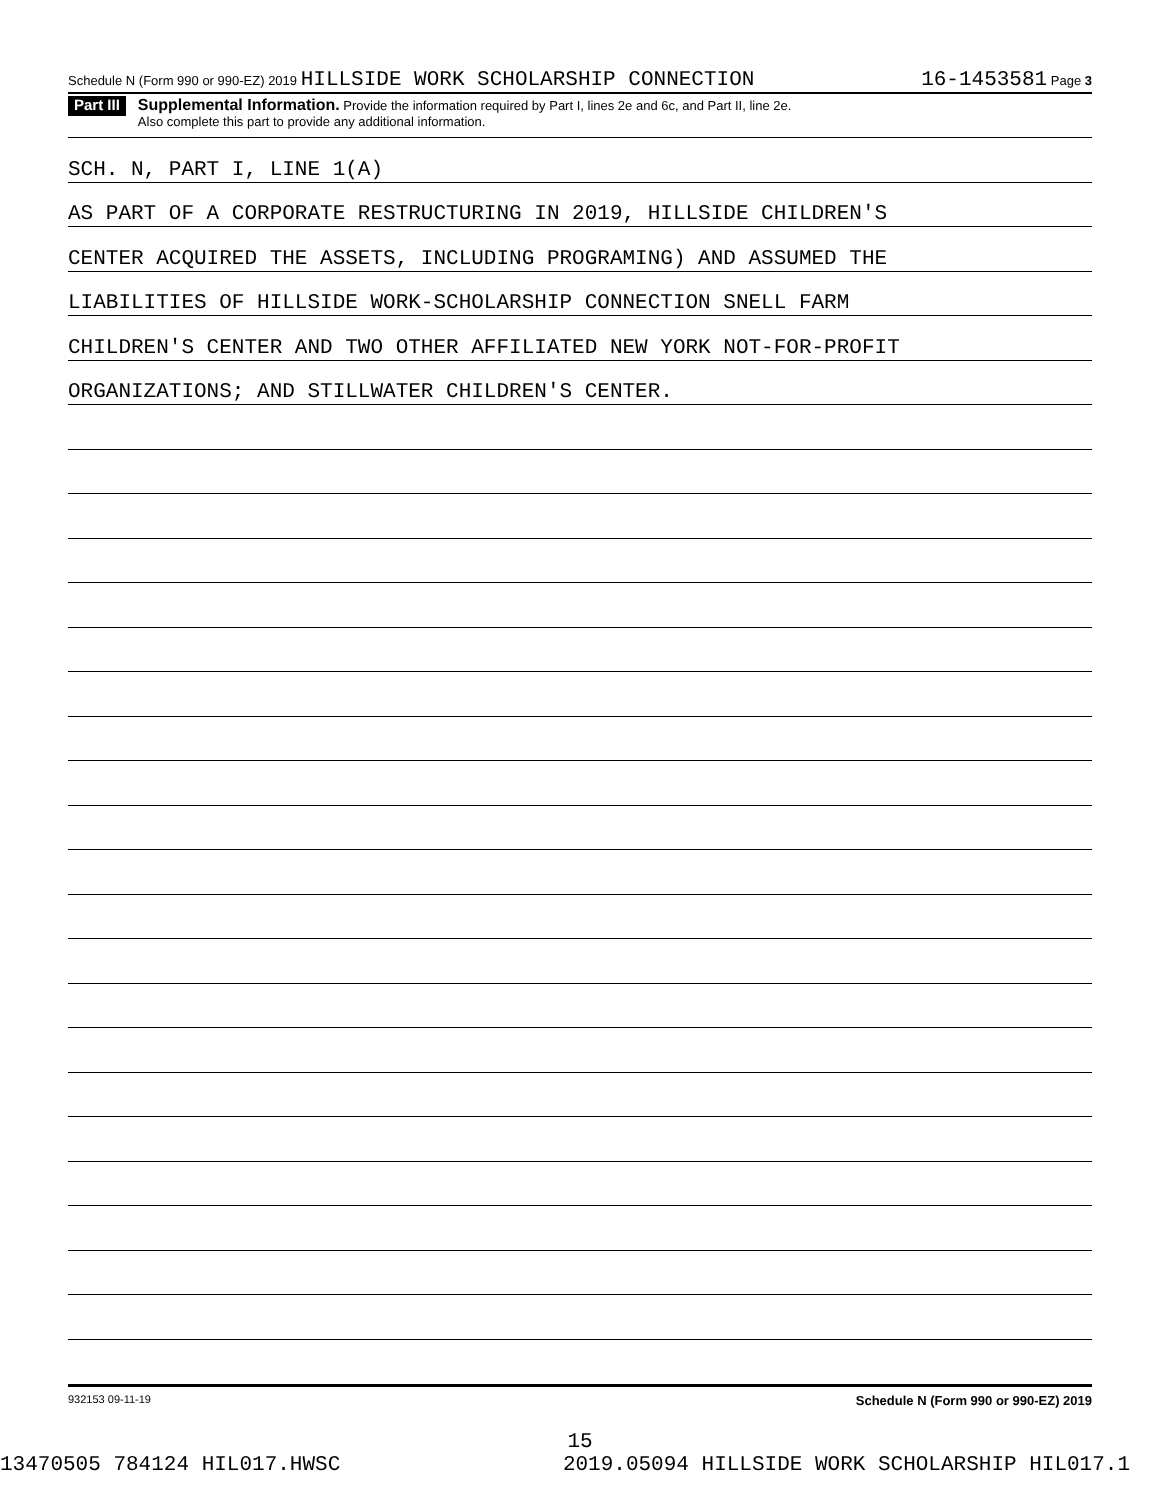Schedule N (Form 990 or 990-EZ) 2019 HILLSIDE WORK SCHOLARSHIP CONNECTION 16-1453581 Page 3
Part III
Supplemental Information. Provide the information required by Part I, lines 2e and 6c, and Part II, line 2e.
Also complete this part to provide any additional information.
SCH. N, PART I, LINE 1(A)
AS PART OF A CORPORATE RESTRUCTURING IN 2019, HILLSIDE CHILDREN'S
CENTER ACQUIRED THE ASSETS, INCLUDING PROGRAMING) AND ASSUMED THE
LIABILITIES OF HILLSIDE WORK-SCHOLARSHIP CONNECTION SNELL FARM
CHILDREN'S CENTER AND TWO OTHER AFFILIATED NEW YORK NOT-FOR-PROFIT
ORGANIZATIONS; AND STILLWATER CHILDREN'S CENTER.
932153 09-11-19 Schedule N (Form 990 or 990-EZ) 2019
15
13470505 784124 HIL017.HWSC 2019.05094 HILLSIDE WORK SCHOLARSHIP HIL017.1